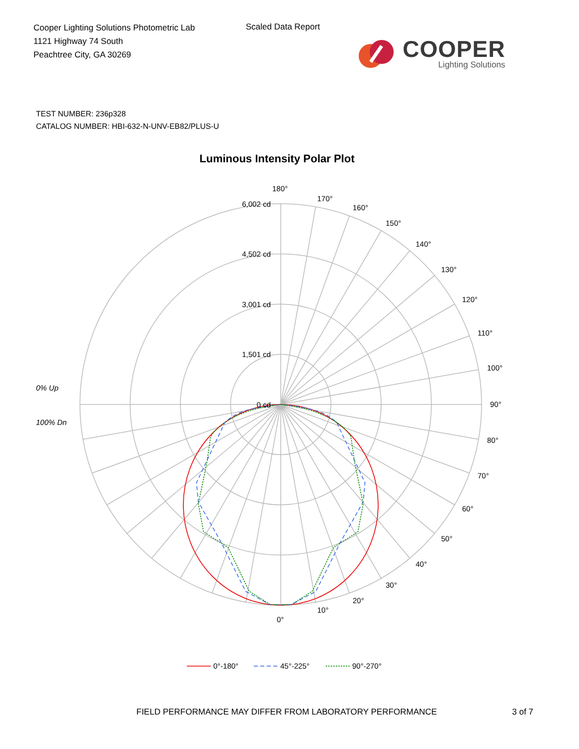Cooper Lighting Solutions Photometric Lab
1121 Highway 74 South
Peachtree City, GA 30269
Scaled Data Report
COOPER
Lighting Solutions
TEST NUMBER: 236p328
CATALOG NUMBER: HBI-632-N-UNV-EB82/PLUS-U
Luminous Intensity Polar Plot
6,002 cd
4,502 cd
3,001 cd
1,501 cd
0 cd
0% Up
100% Dn
180°
170°
160°
150°
140°
130°
120°
110°
100°
90°
80°
70°
60°
50°
40°
30°
20°
10°
0°
0°-180°
45°-225°
90°-270°
FIELD PERFORMANCE MAY DIFFER FROM LABORATORY PERFORMANCE 3 of 7